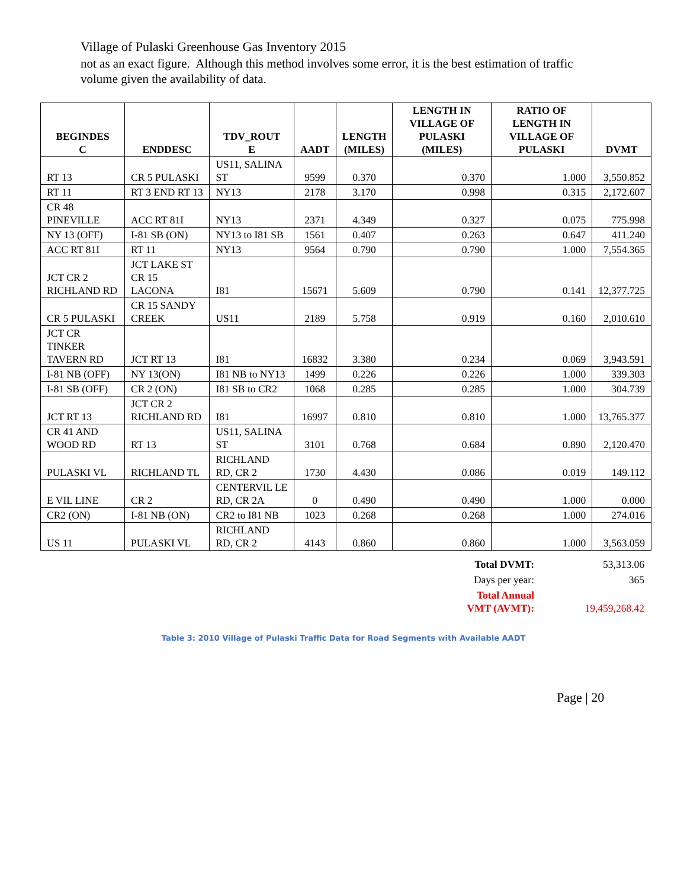Village of Pulaski Greenhouse Gas Inventory 2015
not as an exact figure. Although this method involves some error, it is the best estimation of traffic volume given the availability of data.
| BEGINDES C | ENDDESC | TDV_ROUT E | AADT | LENGTH (MILES) | LENGTH IN VILLAGE OF PULASKI (MILES) | RATIO OF LENGTH IN VILLAGE OF PULASKI | DVMT |
| --- | --- | --- | --- | --- | --- | --- | --- |
| RT 13 | CR 5 PULASKI | US11, SALINA ST | 9599 | 0.370 | 0.370 | 1.000 | 3,550.852 |
| RT 11 | RT 3 END RT 13 | NY13 | 2178 | 3.170 | 0.998 | 0.315 | 2,172.607 |
| CR 48 PINEVILLE | ACC RT 81I | NY13 | 2371 | 4.349 | 0.327 | 0.075 | 775.998 |
| NY 13 (OFF) | I-81 SB (ON) | NY13 to I81 SB | 1561 | 0.407 | 0.263 | 0.647 | 411.240 |
| ACC RT 81I | RT 11 | NY13 | 9564 | 0.790 | 0.790 | 1.000 | 7,554.365 |
| JCT CR 2 RICHLAND RD | JCT LAKE ST CR 15 LACONA | I81 | 15671 | 5.609 | 0.790 | 0.141 | 12,377.725 |
| CR 5 PULASKI | CR 15 SANDY CREEK | US11 | 2189 | 5.758 | 0.919 | 0.160 | 2,010.610 |
| JCT CR TINKER TAVERN RD | JCT RT 13 | I81 | 16832 | 3.380 | 0.234 | 0.069 | 3,943.591 |
| I-81 NB (OFF) | NY 13(ON) | I81 NB to NY13 | 1499 | 0.226 | 0.226 | 1.000 | 339.303 |
| I-81 SB (OFF) | CR 2 (ON) | I81 SB to CR2 | 1068 | 0.285 | 0.285 | 1.000 | 304.739 |
| JCT RT 13 | JCT CR 2 RICHLAND RD | I81 | 16997 | 0.810 | 0.810 | 1.000 | 13,765.377 |
| CR 41 AND WOOD RD | RT 13 | US11, SALINA ST | 3101 | 0.768 | 0.684 | 0.890 | 2,120.470 |
| PULASKI VL | RICHLAND TL | RICHLAND RD, CR 2 | 1730 | 4.430 | 0.086 | 0.019 | 149.112 |
| E VIL LINE | CR 2 | CENTERVIL LE RD, CR 2A | 0 | 0.490 | 0.490 | 1.000 | 0.000 |
| CR2 (ON) | I-81 NB (ON) | CR2 to I81 NB | 1023 | 0.268 | 0.268 | 1.000 | 274.016 |
| US 11 | PULASKI VL | RICHLAND RD, CR 2 | 4143 | 0.860 | 0.860 | 1.000 | 3,563.059 |
| Total DVMT: | 53,313.06 |
| Days per year: | 365 |
| Total Annual VMT (AVMT): | 19,459,268.42 |
Table 3: 2010 Village of Pulaski Traffic Data for Road Segments with Available AADT
Page | 20